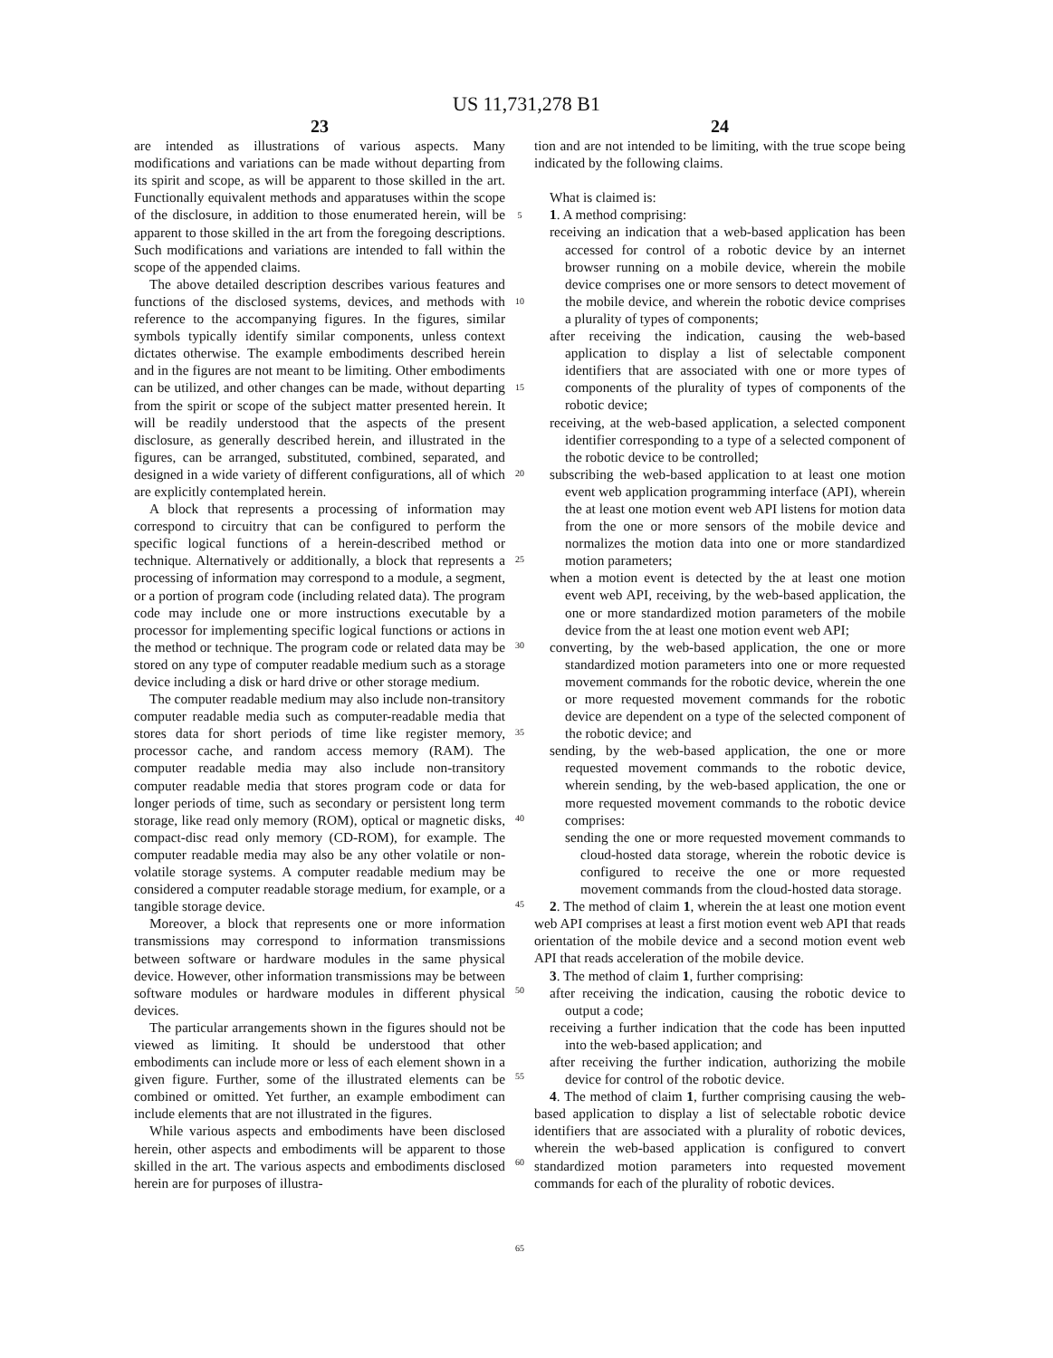US 11,731,278 B1
23
are intended as illustrations of various aspects. Many modifications and variations can be made without departing from its spirit and scope, as will be apparent to those skilled in the art. Functionally equivalent methods and apparatuses within the scope of the disclosure, in addition to those enumerated herein, will be apparent to those skilled in the art from the foregoing descriptions. Such modifications and variations are intended to fall within the scope of the appended claims.
The above detailed description describes various features and functions of the disclosed systems, devices, and methods with reference to the accompanying figures. In the figures, similar symbols typically identify similar components, unless context dictates otherwise. The example embodiments described herein and in the figures are not meant to be limiting. Other embodiments can be utilized, and other changes can be made, without departing from the spirit or scope of the subject matter presented herein. It will be readily understood that the aspects of the present disclosure, as generally described herein, and illustrated in the figures, can be arranged, substituted, combined, separated, and designed in a wide variety of different configurations, all of which are explicitly contemplated herein.
A block that represents a processing of information may correspond to circuitry that can be configured to perform the specific logical functions of a herein-described method or technique. Alternatively or additionally, a block that represents a processing of information may correspond to a module, a segment, or a portion of program code (including related data). The program code may include one or more instructions executable by a processor for implementing specific logical functions or actions in the method or technique. The program code or related data may be stored on any type of computer readable medium such as a storage device including a disk or hard drive or other storage medium.
The computer readable medium may also include non-transitory computer readable media such as computer-readable media that stores data for short periods of time like register memory, processor cache, and random access memory (RAM). The computer readable media may also include non-transitory computer readable media that stores program code or data for longer periods of time, such as secondary or persistent long term storage, like read only memory (ROM), optical or magnetic disks, compact-disc read only memory (CD-ROM), for example. The computer readable media may also be any other volatile or non-volatile storage systems. A computer readable medium may be considered a computer readable storage medium, for example, or a tangible storage device.
Moreover, a block that represents one or more information transmissions may correspond to information transmissions between software or hardware modules in the same physical device. However, other information transmissions may be between software modules or hardware modules in different physical devices.
The particular arrangements shown in the figures should not be viewed as limiting. It should be understood that other embodiments can include more or less of each element shown in a given figure. Further, some of the illustrated elements can be combined or omitted. Yet further, an example embodiment can include elements that are not illustrated in the figures.
While various aspects and embodiments have been disclosed herein, other aspects and embodiments will be apparent to those skilled in the art. The various aspects and embodiments disclosed herein are for purposes of illustra-
5
10
15
20
25
30
35
40
45
50
55
60
65
24
tion and are not intended to be limiting, with the true scope being indicated by the following claims.
What is claimed is:
1. A method comprising:
receiving an indication that a web-based application has been accessed for control of a robotic device by an internet browser running on a mobile device, wherein the mobile device comprises one or more sensors to detect movement of the mobile device, and wherein the robotic device comprises a plurality of types of components;
after receiving the indication, causing the web-based application to display a list of selectable component identifiers that are associated with one or more types of components of the plurality of types of components of the robotic device;
receiving, at the web-based application, a selected component identifier corresponding to a type of a selected component of the robotic device to be controlled;
subscribing the web-based application to at least one motion event web application programming interface (API), wherein the at least one motion event web API listens for motion data from the one or more sensors of the mobile device and normalizes the motion data into one or more standardized motion parameters;
when a motion event is detected by the at least one motion event web API, receiving, by the web-based application, the one or more standardized motion parameters of the mobile device from the at least one motion event web API;
converting, by the web-based application, the one or more standardized motion parameters into one or more requested movement commands for the robotic device, wherein the one or more requested movement commands for the robotic device are dependent on a type of the selected component of the robotic device; and
sending, by the web-based application, the one or more requested movement commands to the robotic device, wherein sending, by the web-based application, the one or more requested movement commands to the robotic device comprises:
sending the one or more requested movement commands to cloud-hosted data storage, wherein the robotic device is configured to receive the one or more requested movement commands from the cloud-hosted data storage.
2. The method of claim 1, wherein the at least one motion event web API comprises at least a first motion event web API that reads orientation of the mobile device and a second motion event web API that reads acceleration of the mobile device.
3. The method of claim 1, further comprising:
after receiving the indication, causing the robotic device to output a code;
receiving a further indication that the code has been inputted into the web-based application; and
after receiving the further indication, authorizing the mobile device for control of the robotic device.
4. The method of claim 1, further comprising causing the web-based application to display a list of selectable robotic device identifiers that are associated with a plurality of robotic devices, wherein the web-based application is configured to convert standardized motion parameters into requested movement commands for each of the plurality of robotic devices.